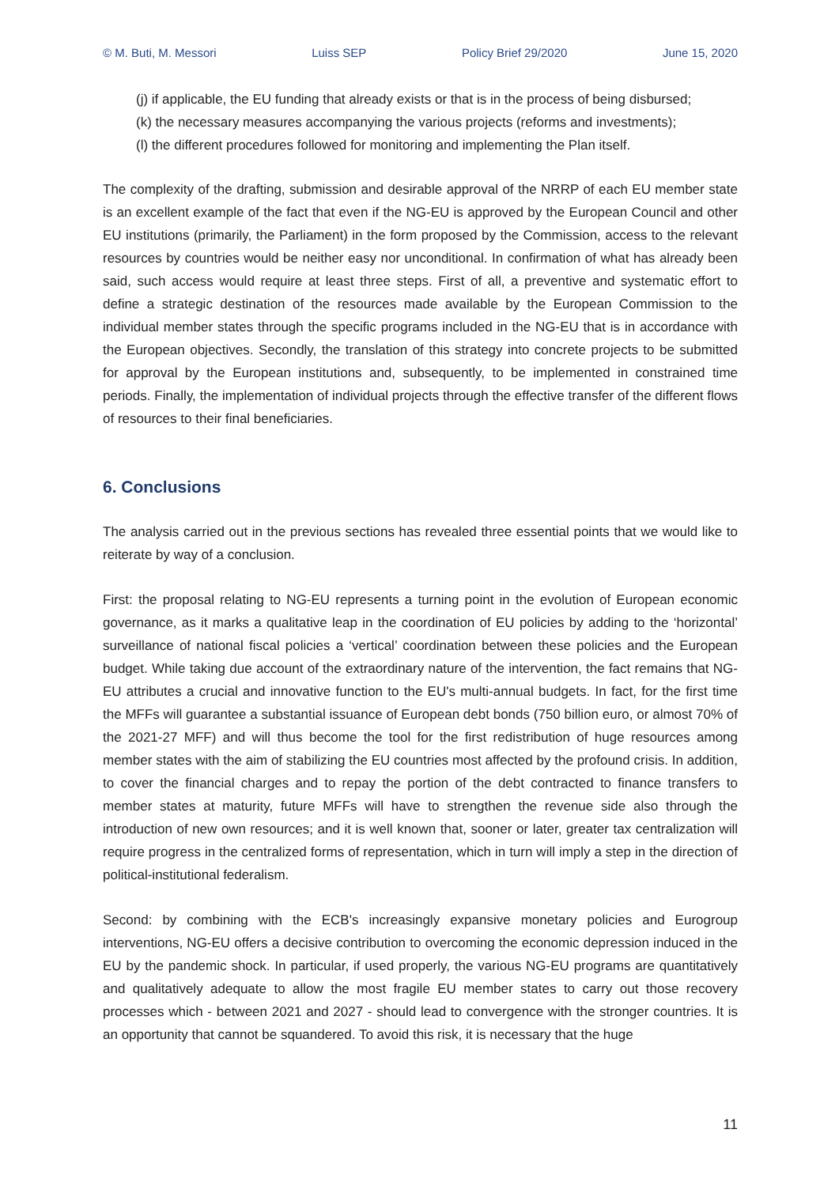© M. Buti, M. Messori Luiss SEP Policy Brief 29/2020 June 15, 2020
(j) if applicable, the EU funding that already exists or that is in the process of being disbursed;
(k) the necessary measures accompanying the various projects (reforms and investments);
(l) the different procedures followed for monitoring and implementing the Plan itself.
The complexity of the drafting, submission and desirable approval of the NRRP of each EU member state is an excellent example of the fact that even if the NG-EU is approved by the European Council and other EU institutions (primarily, the Parliament) in the form proposed by the Commission, access to the relevant resources by countries would be neither easy nor unconditional. In confirmation of what has already been said, such access would require at least three steps. First of all, a preventive and systematic effort to define a strategic destination of the resources made available by the European Commission to the individual member states through the specific programs included in the NG-EU that is in accordance with the European objectives. Secondly, the translation of this strategy into concrete projects to be submitted for approval by the European institutions and, subsequently, to be implemented in constrained time periods. Finally, the implementation of individual projects through the effective transfer of the different flows of resources to their final beneficiaries.
6. Conclusions
The analysis carried out in the previous sections has revealed three essential points that we would like to reiterate by way of a conclusion.
First: the proposal relating to NG-EU represents a turning point in the evolution of European economic governance, as it marks a qualitative leap in the coordination of EU policies by adding to the ‘horizontal’ surveillance of national fiscal policies a ‘vertical’ coordination between these policies and the European budget. While taking due account of the extraordinary nature of the intervention, the fact remains that NG-EU attributes a crucial and innovative function to the EU's multi-annual budgets. In fact, for the first time the MFFs will guarantee a substantial issuance of European debt bonds (750 billion euro, or almost 70% of the 2021-27 MFF) and will thus become the tool for the first redistribution of huge resources among member states with the aim of stabilizing the EU countries most affected by the profound crisis. In addition, to cover the financial charges and to repay the portion of the debt contracted to finance transfers to member states at maturity, future MFFs will have to strengthen the revenue side also through the introduction of new own resources; and it is well known that, sooner or later, greater tax centralization will require progress in the centralized forms of representation, which in turn will imply a step in the direction of political-institutional federalism.
Second: by combining with the ECB's increasingly expansive monetary policies and Eurogroup interventions, NG-EU offers a decisive contribution to overcoming the economic depression induced in the EU by the pandemic shock. In particular, if used properly, the various NG-EU programs are quantitatively and qualitatively adequate to allow the most fragile EU member states to carry out those recovery processes which - between 2021 and 2027 - should lead to convergence with the stronger countries. It is an opportunity that cannot be squandered. To avoid this risk, it is necessary that the huge
11